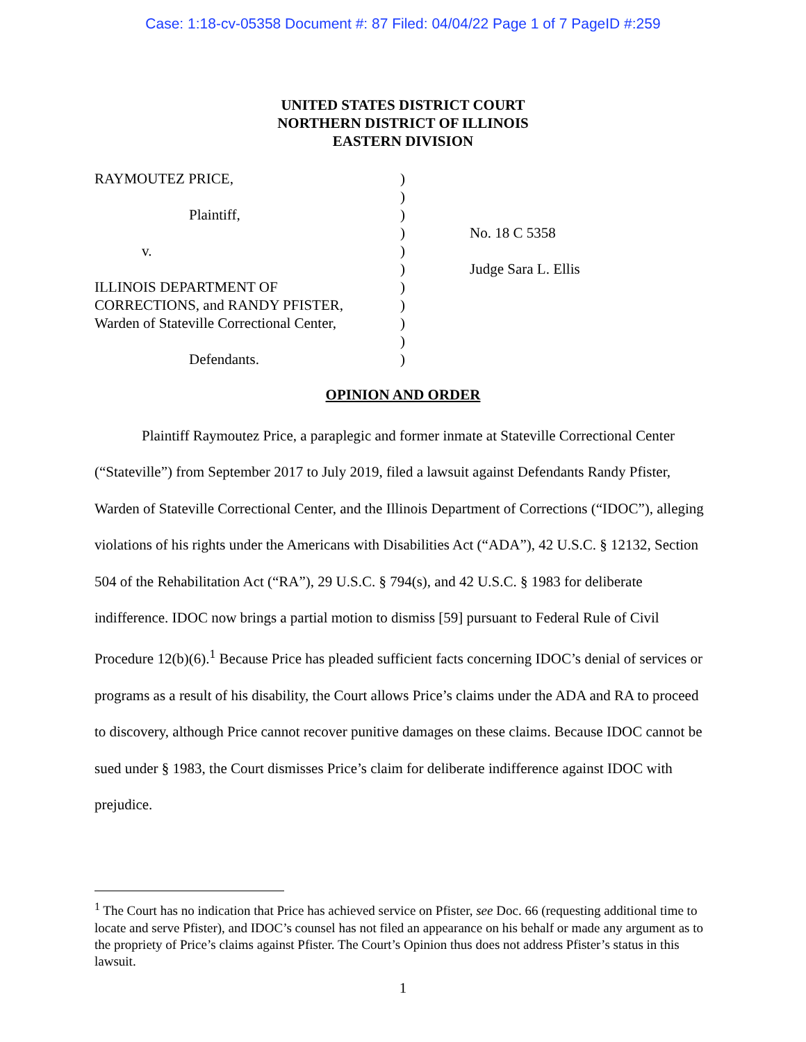Case: 1:18-cv-05358 Document #: 87 Filed: 04/04/22 Page 1 of 7 PageID #:259
UNITED STATES DISTRICT COURT
NORTHERN DISTRICT OF ILLINOIS
EASTERN DIVISION
RAYMOUTEZ PRICE,
Plaintiff,
v.
ILLINOIS DEPARTMENT OF
CORRECTIONS, and RANDY PFISTER,
Warden of Stateville Correctional Center,
Defendants.
)
)
)
)
)
)
)
)
)
)
)
No. 18 C 5358
Judge Sara L. Ellis
OPINION AND ORDER
Plaintiff Raymoutez Price, a paraplegic and former inmate at Stateville Correctional Center (“Stateville”) from September 2017 to July 2019, filed a lawsuit against Defendants Randy Pfister, Warden of Stateville Correctional Center, and the Illinois Department of Corrections (“IDOC”), alleging violations of his rights under the Americans with Disabilities Act (“ADA”), 42 U.S.C. § 12132, Section 504 of the Rehabilitation Act (“RA”), 29 U.S.C. § 794(s), and 42 U.S.C. § 1983 for deliberate indifference. IDOC now brings a partial motion to dismiss [59] pursuant to Federal Rule of Civil Procedure 12(b)(6).<sup>1</sup> Because Price has pleaded sufficient facts concerning IDOC’s denial of services or programs as a result of his disability, the Court allows Price’s claims under the ADA and RA to proceed to discovery, although Price cannot recover punitive damages on these claims. Because IDOC cannot be sued under § 1983, the Court dismisses Price’s claim for deliberate indifference against IDOC with prejudice.
<sup>1</sup> The Court has no indication that Price has achieved service on Pfister, see Doc. 66 (requesting additional time to locate and serve Pfister), and IDOC’s counsel has not filed an appearance on his behalf or made any argument as to the propriety of Price’s claims against Pfister. The Court’s Opinion thus does not address Pfister’s status in this lawsuit.
1